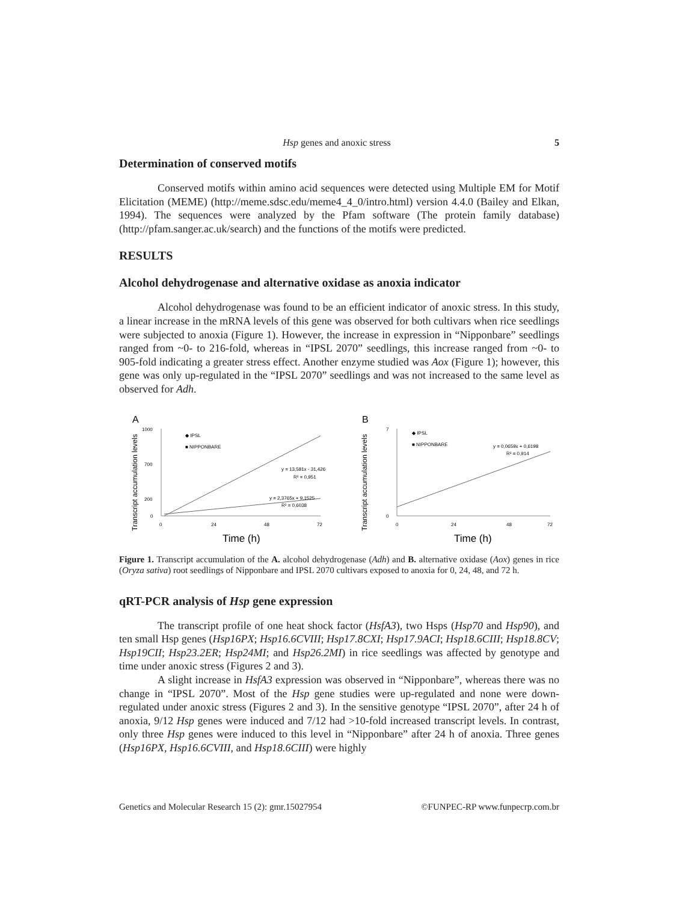Hsp genes and anoxic stress 5
Determination of conserved motifs
Conserved motifs within amino acid sequences were detected using Multiple EM for Motif Elicitation (MEME) (http://meme.sdsc.edu/meme4_4_0/intro.html) version 4.4.0 (Bailey and Elkan, 1994). The sequences were analyzed by the Pfam software (The protein family database) (http://pfam.sanger.ac.uk/search) and the functions of the motifs were predicted.
RESULTS
Alcohol dehydrogenase and alternative oxidase as anoxia indicator
Alcohol dehydrogenase was found to be an efficient indicator of anoxic stress. In this study, a linear increase in the mRNA levels of this gene was observed for both cultivars when rice seedlings were subjected to anoxia (Figure 1). However, the increase in expression in “Nipponbare” seedlings ranged from ~0- to 216-fold, whereas in “IPSL 2070” seedlings, this increase ranged from ~0- to 905-fold indicating a greater stress effect. Another enzyme studied was Aox (Figure 1); however, this gene was only up-regulated in the “IPSL 2070” seedlings and was not increased to the same level as observed for Adh.
A
Transcript accumulation levels
1000
700
200
0
0
24
48
72
Time (h)
◆ IPSL
■ NIPPONBARE
y = 13,581x - 31,426
R² = 0,951
y = 2,3765x + 9,1525
R² = 0,6038
B
Transcript accumulation levels
7
0
0
24
48
72
Time (h)
◆ IPSL
■ NIPPONBARE
y = 0,0659x + 0,6198
R² = 0,914
Figure 1. Transcript accumulation of the A. alcohol dehydrogenase (Adh) and B. alternative oxidase (Aox) genes in rice (Oryza sativa) root seedlings of Nipponbare and IPSL 2070 cultivars exposed to anoxia for 0, 24, 48, and 72 h.
qRT-PCR analysis of Hsp gene expression
The transcript profile of one heat shock factor (HsfA3), two Hsps (Hsp70 and Hsp90), and ten small Hsp genes (Hsp16PX; Hsp16.6CVIII; Hsp17.8CXI; Hsp17.9ACI; Hsp18.6CIII; Hsp18.8CV; Hsp19CII; Hsp23.2ER; Hsp24MI; and Hsp26.2MI) in rice seedlings was affected by genotype and time under anoxic stress (Figures 2 and 3).
A slight increase in HsfA3 expression was observed in “Nipponbare”, whereas there was no change in “IPSL 2070”. Most of the Hsp gene studies were up-regulated and none were down-regulated under anoxic stress (Figures 2 and 3). In the sensitive genotype “IPSL 2070”, after 24 h of anoxia, 9/12 Hsp genes were induced and 7/12 had >10-fold increased transcript levels. In contrast, only three Hsp genes were induced to this level in “Nipponbare” after 24 h of anoxia. Three genes (Hsp16PX, Hsp16.6CVIII, and Hsp18.6CIII) were highly
Genetics and Molecular Research 15 (2): gmr.15027954 ©FUNPEC-RP www.funpecrp.com.br